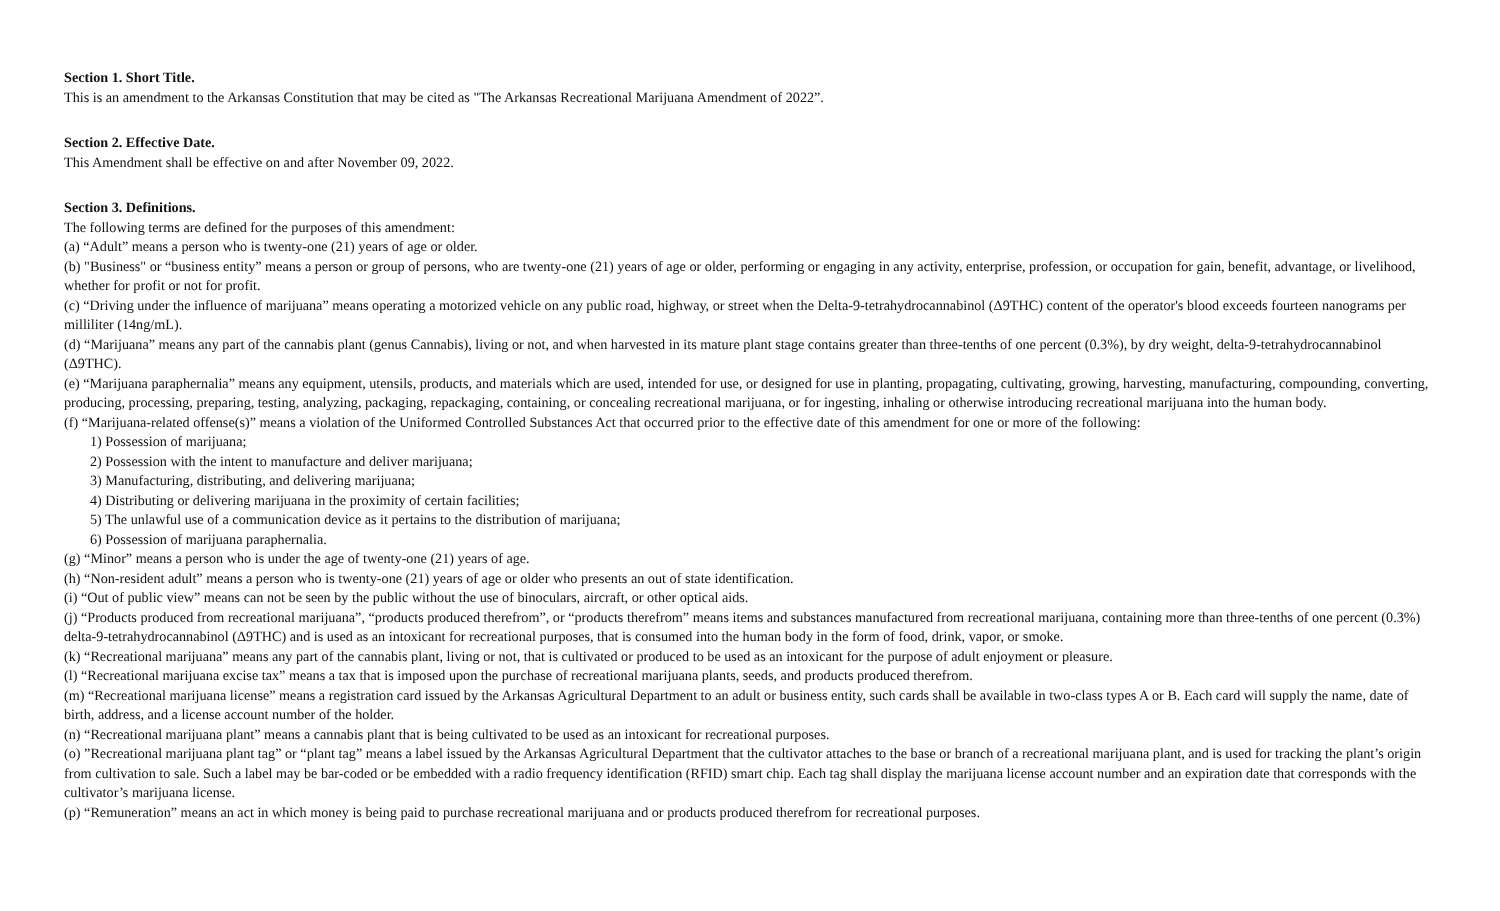Section 1. Short Title.
This is an amendment to the Arkansas Constitution that may be cited as "The Arkansas Recreational Marijuana Amendment of 2022”.
Section 2. Effective Date.
This Amendment shall be effective on and after November 09, 2022.
Section 3. Definitions.
The following terms are defined for the purposes of this amendment:
(a) “Adult” means a person who is twenty-one (21) years of age or older.
(b) "Business" or “business entity” means a person or group of persons, who are twenty-one (21) years of age or older, performing or engaging in any activity, enterprise, profession, or occupation for gain, benefit, advantage, or livelihood, whether for profit or not for profit.
(c) “Driving under the influence of marijuana” means operating a motorized vehicle on any public road, highway, or street when the Delta-9-tetrahydrocannabinol (Δ9THC) content of the operator's blood exceeds fourteen nanograms per milliliter (14ng/mL).
(d) “Marijuana” means any part of the cannabis plant (genus Cannabis), living or not, and when harvested in its mature plant stage contains greater than three-tenths of one percent (0.3%), by dry weight, delta-9-tetrahydrocannabinol (Δ9THC).
(e) “Marijuana paraphernalia” means any equipment, utensils, products, and materials which are used, intended for use, or designed for use in planting, propagating, cultivating, growing, harvesting, manufacturing, compounding, converting, producing, processing, preparing, testing, analyzing, packaging, repackaging, containing, or concealing recreational marijuana, or for ingesting, inhaling or otherwise introducing recreational marijuana into the human body.
(f) “Marijuana-related offense(s)” means a violation of the Uniformed Controlled Substances Act that occurred prior to the effective date of this amendment for one or more of the following:
1) Possession of marijuana;
2) Possession with the intent to manufacture and deliver marijuana;
3) Manufacturing, distributing, and delivering marijuana;
4) Distributing or delivering marijuana in the proximity of certain facilities;
5) The unlawful use of a communication device as it pertains to the distribution of marijuana;
6) Possession of marijuana paraphernalia.
(g) “Minor” means a person who is under the age of twenty-one (21) years of age.
(h) “Non-resident adult” means a person who is twenty-one (21) years of age or older who presents an out of state identification.
(i) “Out of public view” means can not be seen by the public without the use of binoculars, aircraft, or other optical aids.
(j) “Products produced from recreational marijuana”, “products produced therefrom”, or “products therefrom” means items and substances manufactured from recreational marijuana, containing more than three-tenths of one percent (0.3%) delta-9-tetrahydrocannabinol (Δ9THC) and is used as an intoxicant for recreational purposes, that is consumed into the human body in the form of food, drink, vapor, or smoke.
(k) “Recreational marijuana” means any part of the cannabis plant, living or not, that is cultivated or produced to be used as an intoxicant for the purpose of adult enjoyment or pleasure.
(l) “Recreational marijuana excise tax” means a tax that is imposed upon the purchase of recreational marijuana plants, seeds, and products produced therefrom.
(m) “Recreational marijuana license” means a registration card issued by the Arkansas Agricultural Department to an adult or business entity, such cards shall be available in two-class types A or B. Each card will supply the name, date of birth, address, and a license account number of the holder.
(n) “Recreational marijuana plant” means a cannabis plant that is being cultivated to be used as an intoxicant for recreational purposes.
(o) ”Recreational marijuana plant tag” or “plant tag” means a label issued by the Arkansas Agricultural Department that the cultivator attaches to the base or branch of a recreational marijuana plant, and is used for tracking the plant’s origin from cultivation to sale. Such a label may be bar-coded or be embedded with a radio frequency identification (RFID) smart chip. Each tag shall display the marijuana license account number and an expiration date that corresponds with the cultivator’s marijuana license.
(p) “Remuneration” means an act in which money is being paid to purchase recreational marijuana and or products produced therefrom for recreational purposes.